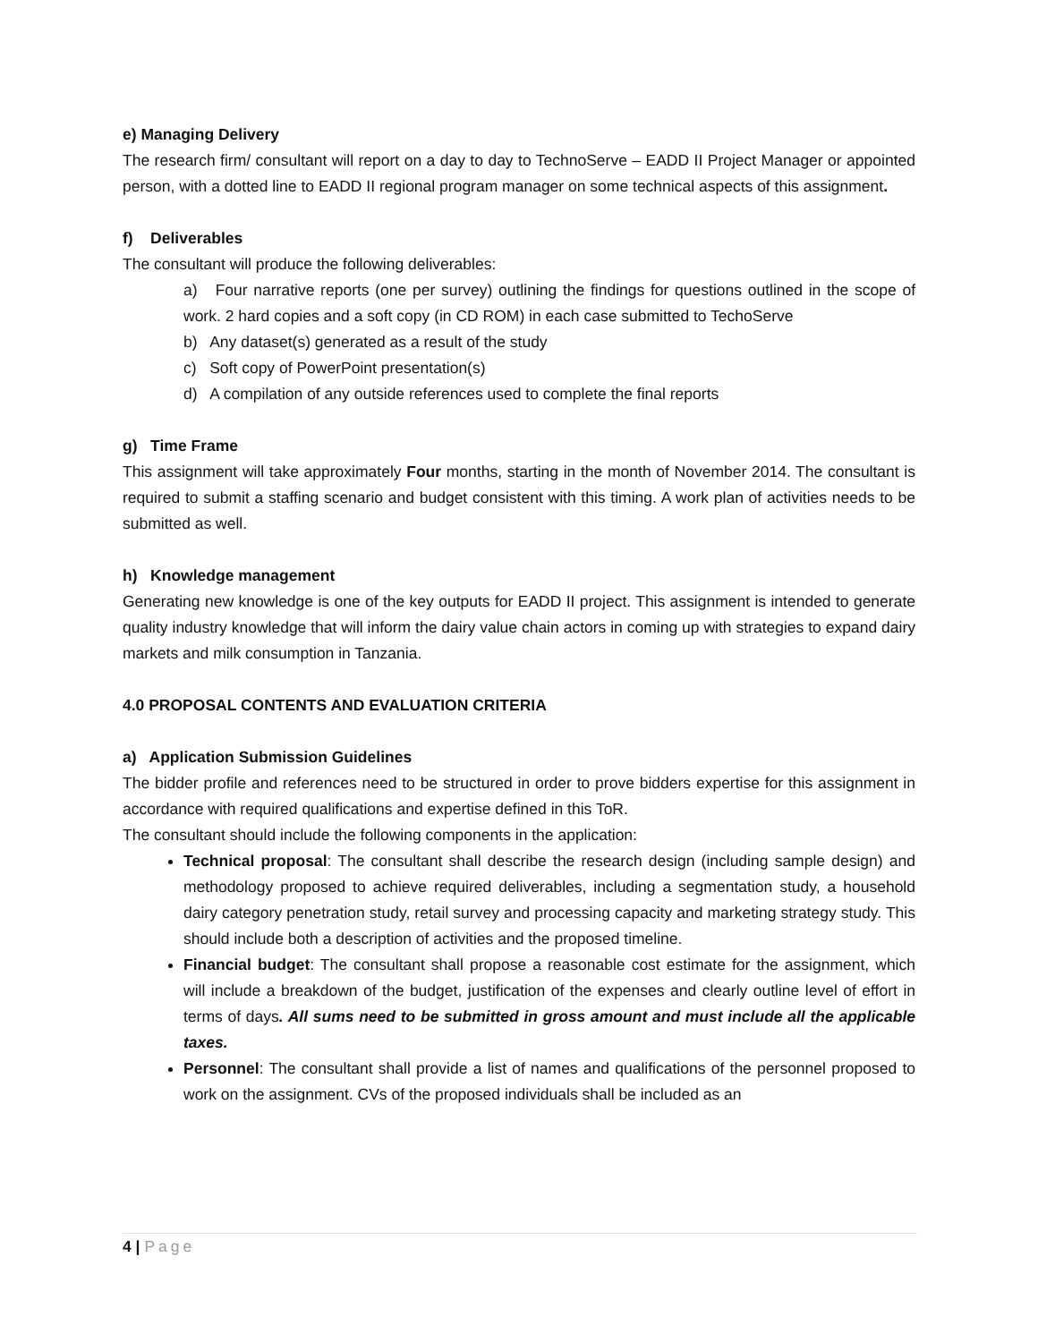e) Managing Delivery
The research firm/ consultant will report on a day to day to TechnoServe – EADD II Project Manager or appointed person, with a dotted line to EADD II regional program manager on some technical aspects of this assignment.
f) Deliverables
The consultant will produce the following deliverables:
a) Four narrative reports (one per survey) outlining the findings for questions outlined in the scope of work. 2 hard copies and a soft copy (in CD ROM) in each case submitted to TechoServe
b) Any dataset(s) generated as a result of the study
c) Soft copy of PowerPoint presentation(s)
d) A compilation of any outside references used to complete the final reports
g) Time Frame
This assignment will take approximately Four months, starting in the month of November 2014. The consultant is required to submit a staffing scenario and budget consistent with this timing. A work plan of activities needs to be submitted as well.
h) Knowledge management
Generating new knowledge is one of the key outputs for EADD II project. This assignment is intended to generate quality industry knowledge that will inform the dairy value chain actors in coming up with strategies to expand dairy markets and milk consumption in Tanzania.
4.0 PROPOSAL CONTENTS AND EVALUATION CRITERIA
a) Application Submission Guidelines
The bidder profile and references need to be structured in order to prove bidders expertise for this assignment in accordance with required qualifications and expertise defined in this ToR.
The consultant should include the following components in the application:
Technical proposal: The consultant shall describe the research design (including sample design) and methodology proposed to achieve required deliverables, including a segmentation study, a household dairy category penetration study, retail survey and processing capacity and marketing strategy study. This should include both a description of activities and the proposed timeline.
Financial budget: The consultant shall propose a reasonable cost estimate for the assignment, which will include a breakdown of the budget, justification of the expenses and clearly outline level of effort in terms of days. All sums need to be submitted in gross amount and must include all the applicable taxes.
Personnel: The consultant shall provide a list of names and qualifications of the personnel proposed to work on the assignment. CVs of the proposed individuals shall be included as an
4 | Page